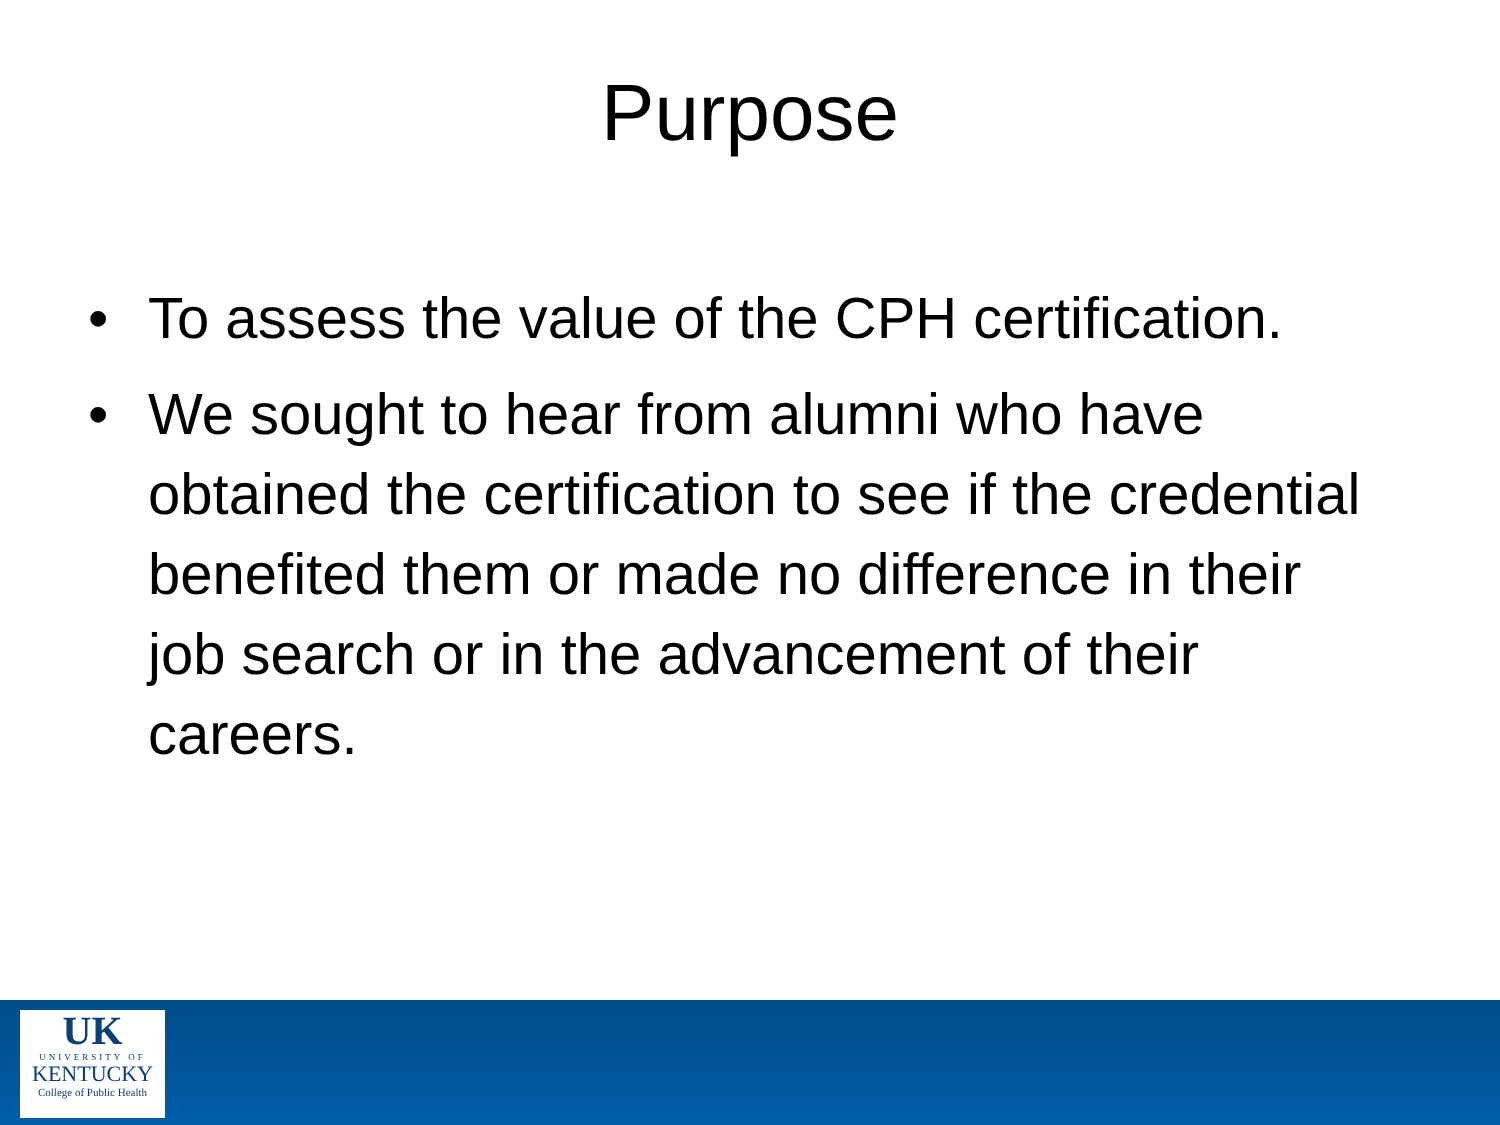Purpose
• To assess the value of the CPH certification.
• We sought to hear from alumni who have obtained the certification to see if the credential benefited them or made no difference in their job search or in the advancement of their careers.
UK
UNIVERSITY OF
KENTUCKY
College of Public Health